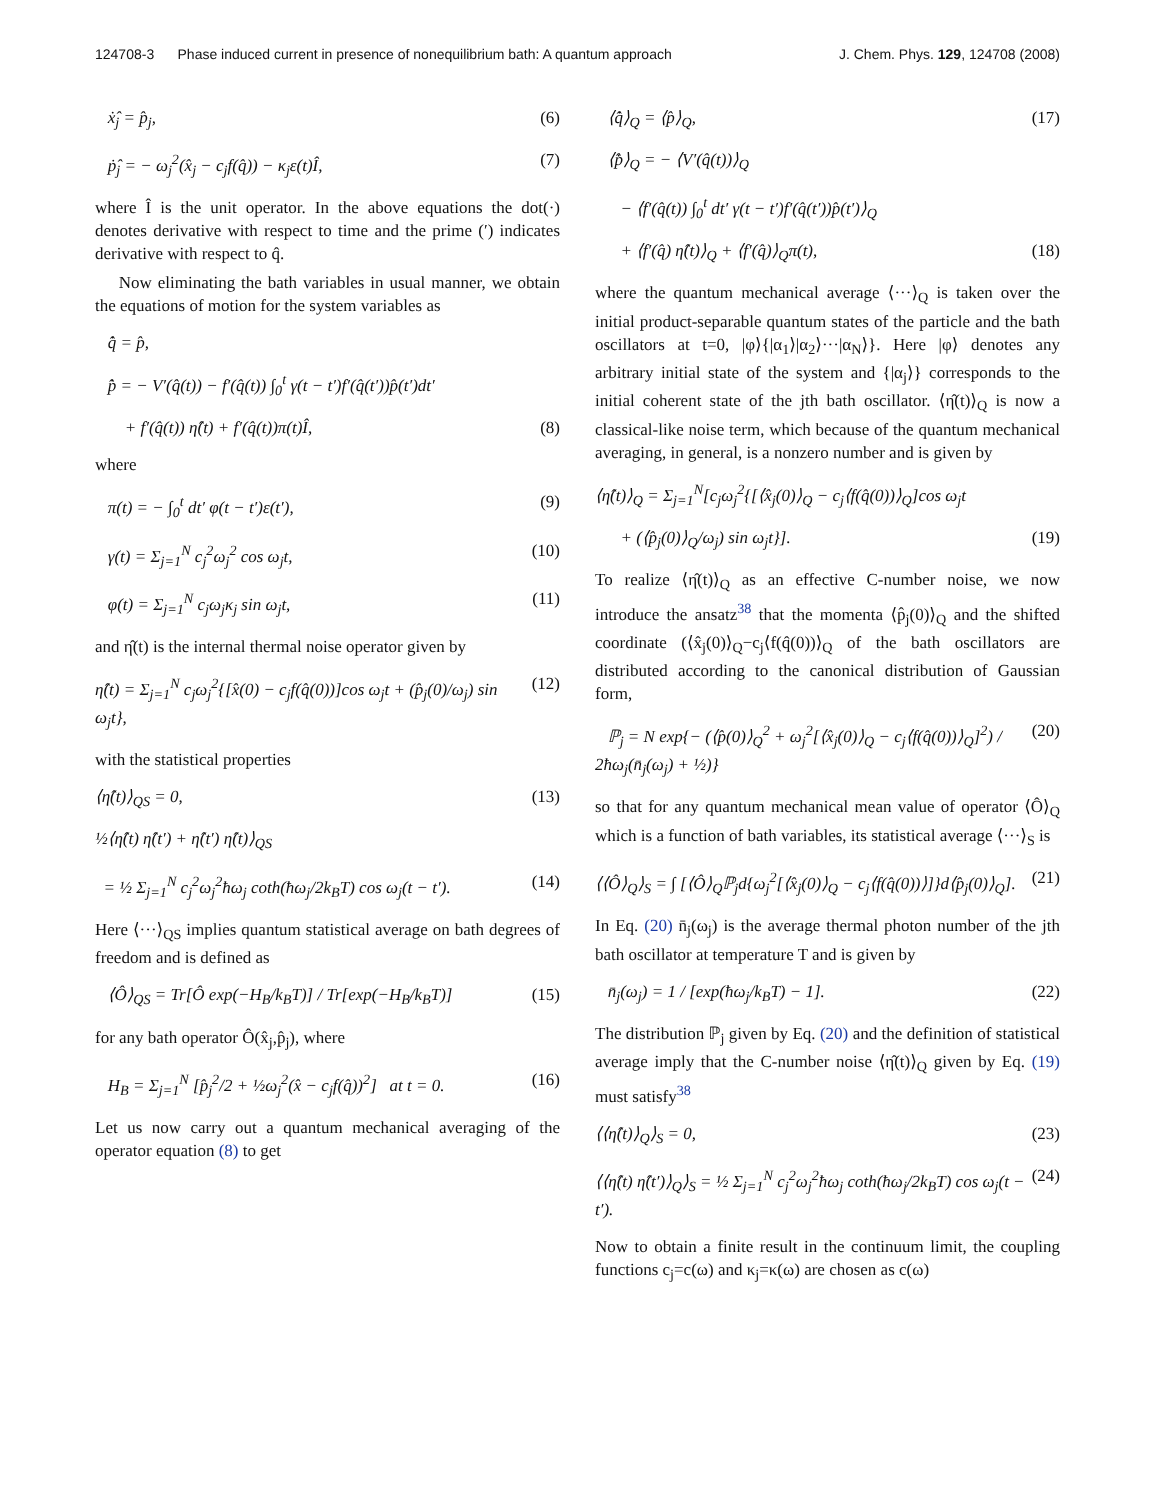124708-3 Phase induced current in presence of nonequilibrium bath: A quantum approach J. Chem. Phys. 129, 124708 (2008)
ẋ̂<sub>j</sub> = p̂<sub>j</sub>, (6)
ṗ̂<sub>j</sub> = − ω<sub>j</sub><sup>2</sup>(x̂<sub>j</sub> − c<sub>j</sub>f(q̂)) − κ<sub>j</sub>ε(t)Î, (7)
where Î is the unit operator. In the above equations the dot(·) denotes derivative with respect to time and the prime (′) indicates derivative with respect to q̂.
Now eliminating the bath variables in usual manner, we obtain the equations of motion for the system variables as
q̂̇ = p̂,
p̂̇ = − V′(q̂(t)) − f′(q̂(t)) ∫<sub>0</sub><sup>t</sup> γ(t − t′)f′(q̂(t′))p̂(t′)dt′
+ f′(q̂(t)) η̂(t) + f′(q̂(t))π(t)Î, (8)
where
π(t) = − ∫<sub>0</sub><sup>t</sup> dt′ φ(t − t′)ε(t′), (9)
γ(t) = Σ<sub>j=1</sub><sup>N</sup> c<sub>j</sub><sup>2</sup>ω<sub>j</sub><sup>2</sup> cos ω<sub>j</sub>t, (10)
φ(t) = Σ<sub>j=1</sub><sup>N</sup> c<sub>j</sub>ω<sub>j</sub>κ<sub>j</sub> sin ω<sub>j</sub>t, (11)
and η̂(t) is the internal thermal noise operator given by
η̂(t) = Σ<sub>j=1</sub><sup>N</sup> c<sub>j</sub>ω<sub>j</sub><sup>2</sup>{[x̂(0) − c<sub>j</sub>f(q̂(0))]cos ω<sub>j</sub>t + (p̂<sub>j</sub>(0)/ω<sub>j</sub>) sin ω<sub>j</sub>t}, (12)
with the statistical properties
⟨η̂(t)⟩<sub>QS</sub> = 0, (13)
½⟨η̂(t) η̂(t′) + η̂(t′) η̂(t)⟩<sub>QS</sub>
= ½ Σ<sub>j=1</sub><sup>N</sup> c<sub>j</sub><sup>2</sup>ω<sub>j</sub><sup>2</sup>ħω<sub>j</sub> coth(ħω<sub>j</sub>/2k<sub>B</sub>T) cos ω<sub>j</sub>(t − t′). (14)
Here ⟨···⟩<sub>QS</sub> implies quantum statistical average on bath degrees of freedom and is defined as
⟨Ô⟩<sub>QS</sub> = Tr[Ô exp(−H<sub>B</sub>/k<sub>B</sub>T)] / Tr[exp(−H<sub>B</sub>/k<sub>B</sub>T)] (15)
for any bath operator Ô(x̂<sub>j</sub>,p̂<sub>j</sub>), where
H<sub>B</sub> = Σ<sub>j=1</sub><sup>N</sup> [p̂<sub>j</sub><sup>2</sup>/2 + ½ω<sub>j</sub><sup>2</sup>(x̂ − c<sub>j</sub>f(q̂))<sup>2</sup>] at t = 0. (16)
Let us now carry out a quantum mechanical averaging of the operator equation (8) to get
⟨q̂̇⟩<sub>Q</sub> = ⟨p̂⟩<sub>Q</sub>, (17)
⟨p̂̇⟩<sub>Q</sub> = − ⟨V′(q̂(t))⟩<sub>Q</sub>
− ⟨f′(q̂(t)) ∫<sub>0</sub><sup>t</sup> dt′ γ(t − t′)f′(q̂(t′))p̂(t′)⟩<sub>Q</sub>
+ ⟨f′(q̂) η̂(t)⟩<sub>Q</sub> + ⟨f′(q̂)⟩<sub>Q</sub>π(t), (18)
where the quantum mechanical average ⟨···⟩<sub>Q</sub> is taken over the initial product-separable quantum states of the particle and the bath oscillators at t=0, |φ⟩{|α<sub>1</sub>⟩|α<sub>2</sub>⟩···|α<sub>N</sub>⟩}. Here |φ⟩ denotes any arbitrary initial state of the system and {|α<sub>j</sub>⟩} corresponds to the initial coherent state of the jth bath oscillator. ⟨η̂(t)⟩<sub>Q</sub> is now a classical-like noise term, which because of the quantum mechanical averaging, in general, is a nonzero number and is given by
⟨η̂(t)⟩<sub>Q</sub> = Σ<sub>j=1</sub><sup>N</sup>[c<sub>j</sub>ω<sub>j</sub><sup>2</sup>{[⟨x̂<sub>j</sub>(0)⟩<sub>Q</sub> − c<sub>j</sub>⟨f(q̂(0))⟩<sub>Q</sub>]cos ω<sub>j</sub>t
+ (⟨p̂<sub>j</sub>(0)⟩<sub>Q</sub>/ω<sub>j</sub>) sin ω<sub>j</sub>t}]. (19)
To realize ⟨η̂(t)⟩<sub>Q</sub> as an effective C-number noise, we now introduce the ansatz<sup>38</sup> that the momenta ⟨p̂<sub>j</sub>(0)⟩<sub>Q</sub> and the shifted coordinate (⟨x̂<sub>j</sub>(0)⟩<sub>Q</sub>−c<sub>j</sub>⟨f(q̂(0))⟩<sub>Q</sub> of the bath oscillators are distributed according to the canonical distribution of Gaussian form,
ℙ<sub>j</sub> = N exp{− (⟨p̂(0)⟩<sub>Q</sub><sup>2</sup> + ω<sub>j</sub><sup>2</sup>[⟨x̂<sub>j</sub>(0)⟩<sub>Q</sub> − c<sub>j</sub>⟨f(q̂(0))⟩<sub>Q</sub>]<sup>2</sup>) / 2ħω<sub>j</sub>(n̄<sub>j</sub>(ω<sub>j</sub>) + ½)} (20)
so that for any quantum mechanical mean value of operator ⟨Ô⟩<sub>Q</sub> which is a function of bath variables, its statistical average ⟨···⟩<sub>S</sub> is
⟨⟨Ô⟩<sub>Q</sub>⟩<sub>S</sub> = ∫ [⟨Ô⟩<sub>Q</sub>ℙ<sub>j</sub>d{ω<sub>j</sub><sup>2</sup>[⟨x̂<sub>j</sub>(0)⟩<sub>Q</sub> − c<sub>j</sub>⟨f(q̂(0))⟩]}d⟨p̂<sub>j</sub>(0)⟩<sub>Q</sub>]. (21)
In Eq. (20) n̄<sub>j</sub>(ω<sub>j</sub>) is the average thermal photon number of the jth bath oscillator at temperature T and is given by
n̄<sub>j</sub>(ω<sub>j</sub>) = 1 / [exp(ħω<sub>j</sub>/k<sub>B</sub>T) − 1]. (22)
The distribution ℙ<sub>j</sub> given by Eq. (20) and the definition of statistical average imply that the C-number noise ⟨η̂(t)⟩<sub>Q</sub> given by Eq. (19) must satisfy<sup>38</sup>
⟨⟨η̂(t)⟩<sub>Q</sub>⟩<sub>S</sub> = 0, (23)
⟨⟨η̂(t) η̂(t′)⟩<sub>Q</sub>⟩<sub>S</sub> = ½ Σ<sub>j=1</sub><sup>N</sup> c<sub>j</sub><sup>2</sup>ω<sub>j</sub><sup>2</sup>ħω<sub>j</sub> coth(ħω<sub>j</sub>/2k<sub>B</sub>T) cos ω<sub>j</sub>(t − t′). (24)
Now to obtain a finite result in the continuum limit, the coupling functions c<sub>j</sub>=c(ω) and κ<sub>j</sub>=κ(ω) are chosen as c(ω)